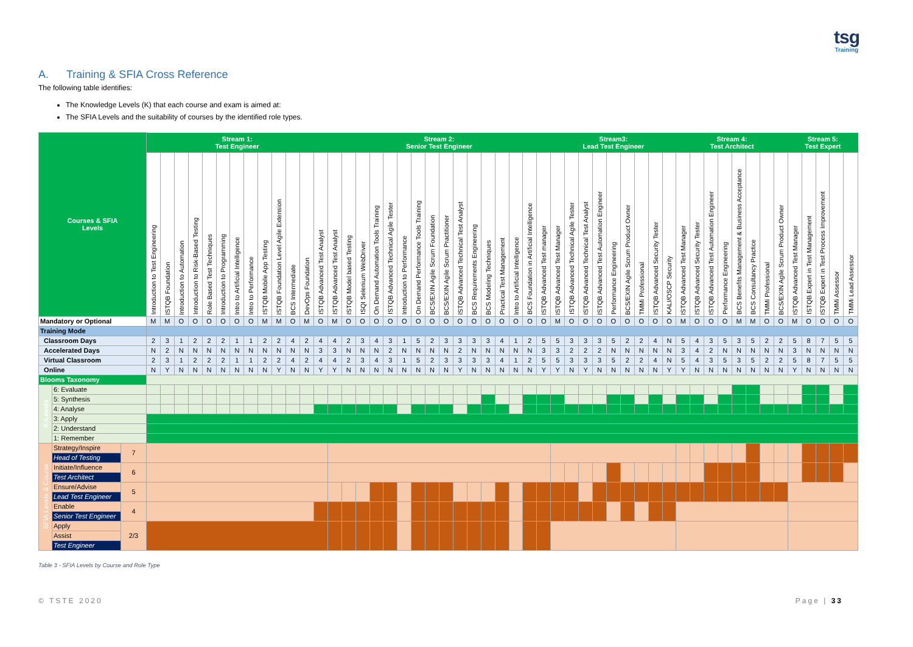tsg
Training
A. Training & SFIA Cross Reference
The following table identifies:
The Knowledge Levels (K) that each course and exam is aimed at:
The SFIA Levels and the suitability of courses by the identified role types.
| Courses & SFIA Levels | | | Stream 1: Test Engineer | | | | | | | | | | | | | Stream 2: Senior Test Engineer | | | | | | | | | | | | | | | | Stream3: Lead Test Engineer | | | | | | | | | Stream 4: Test Architect | | | | | | | | Stream 5: Test Expert | | | | |
| --- | --- | --- | --- | --- | --- | --- | --- | --- | --- | --- | --- | --- | --- | --- | --- | --- | --- | --- | --- | --- | --- | --- | --- | --- | --- | --- | --- | --- | --- | --- | --- | --- | --- | --- | --- | --- | --- | --- | --- | --- | --- | --- | --- | --- | --- | --- | --- | --- | --- | --- | --- | --- | --- |
| | | | Introduction to Test Engineering | ISTQB Foundation | Introduction to Automation | Introduction to Risk-Based Testing | Role Based Test Techniques | Introduction to Programming | Intro to Artificial Intelligence | Intro to Performance | ISTQB Mobile App Testing | ISTQB Foundation Level Agile Extension | BCS Intermediate | DevOps Foundation | ISTQB Advanced Test Analyst | ISTQB Advanced Test Analyst | ISTQB Model based Testing | ISQI Selenium WebDriver | On Demand Automation Tools Training | ISTQB Advanced Technical Agile Tester | Introduction to Performance | On Demand Performance Tools Training | BCS/EXIN Agile Scrum Foundation | BCS/EXIN Agile Scrum Practitioner | ISTQB Advanced Technical Test Analyst | BCS Requirements Engineering | BCS Modeling Techniques | Practical Test Management | Intro to Artificial Intelligence | BCS Foundation in Artificial Intelligence | ISTQB Advanced Test manager | ISTQB Advanced Test Manager | ISTQB Advanced Technical Agile Tester | ISTQB Advanced Technical Test Analyst | ISTQB Advanced Test Automation Engineer | Performance Engineering | BCS/EXIN Agile Scrum Product Owner | TMMi Professional | ISTQB Advanced Security Tester | KALI/OSCP Security | ISTQB Advanced Test Manager | ISTQB Advanced Security Tester | ISTQB Advanced Test Automation Engineer | Performance Engineering | BCS Benefits Management & Business Acceptance | BCS Consultancy Practice | TMMi Professional | BCS/EXIN Agile Scrum Product Owner | ISTQB Advanced Test Manager | ISTQB Expert in Test Management | ISTQB Expert in Test Process Improvement | TMMi Assessor | TMMi Lead Assessor |
| Mandatory or Optional | | | M | M | O | O | O | O | O | O | M | M | O | M | O | M | O | O | O | O | O | O | O | O | O | O | O | O | O | O | O | M | O | O | O | O | O | O | O | O | M | O | O | O | M | M | O | O | M | O | O | O | O |
| Training Mode | | | | | | | | | | | | | | | | | | | | | | | | | | | | | | | | | | | | | | | | | | | | | | | | | | | | | |
| Classroom Days | | | 2 | 3 | 1 | 2 | 2 | 2 | 1 | 1 | 2 | 2 | 4 | 2 | 4 | 4 | 2 | 3 | 4 | 3 | 1 | 5 | 2 | 3 | 3 | 3 | 3 | 4 | 1 | 2 | 5 | 5 | 3 | 3 | 3 | 5 | 2 | 2 | 4 | N | 5 | 4 | 3 | 5 | 3 | 5 | 2 | 2 | 5 | 8 | 7 | 5 | 5 |
| Accelerated Days | | | N | 2 | N | N | N | N | N | N | N | N | N | N | 3 | 3 | N | N | N | 2 | N | N | N | N | 2 | N | N | N | N | N | 3 | 3 | 2 | 2 | 2 | N | N | N | N | N | 3 | 4 | 2 | N | N | N | N | N | 3 | N | N | N | N |
| Virtual Classroom | | | 2 | 3 | 1 | 2 | 2 | 2 | 1 | 1 | 2 | 2 | 4 | 2 | 4 | 4 | 2 | 3 | 4 | 3 | 1 | 5 | 2 | 3 | 3 | 3 | 3 | 4 | 1 | 2 | 5 | 5 | 3 | 3 | 3 | 5 | 2 | 2 | 4 | N | 5 | 4 | 3 | 5 | 3 | 5 | 2 | 2 | 5 | 8 | 7 | 5 | 5 |
| Online | | | N | Y | N | N | N | N | N | N | N | Y | N | N | Y | Y | N | N | N | N | N | N | N | N | Y | N | N | N | N | N | Y | Y | N | Y | N | N | N | N | N | Y | Y | N | N | N | N | N | N | N | Y | N | N | N | N |
| Blooms Taxonomy | | | | | | | | | | | | | | | | | | | | | | | | | | | | | | | | | | | | | | | | | | | | | | | | | | | | | |
| K-Levels | 6: Evaluate | | | | | | | | | | | | | | | | | | | | | | | | | | | | | | | | | | | | | | | | | | | | | | | | | | | | |
| | 5: Synthesis | | | | | | | | | | | | | | | | | | | | | | | | | | | | | | | | | | | | | | | | | | | | | | | | | | | | |
| | 4: Analyse | | | | | | | | | | | | | | | | | | | | | | | | | | | | | | | | | | | | | | | | | | | | | | | | | | | | |
| | 3: Apply | | | | | | | | | | | | | | | | | | | | | | | | | | | | | | | | | | | | | | | | | | | | | | | | | | | | |
| | 2: Understand | | | | | | | | | | | | | | | | | | | | | | | | | | | | | | | | | | | | | | | | | | | | | | | | | | | | |
| | 1: Remember | | | | | | | | | | | | | | | | | | | | | | | | | | | | | | | | | | | | | | | | | | | | | | | | | | | | |
| SFIA Levels & Course | Strategy/Inspire | 7 | | | | | | | | | | | | | | | | | | | | | | | | | | | | | | | | | | | | | | | | | | | | | | | | | | | |
| | Head of Testing | | | | | | | | | | | | | | | | | | | | | | | | | | | | | | | | | | | | | | | | | | | | | | | | | | | | |
| | Initiate/Influence | 6 | | | | | | | | | | | | | | | | | | | | | | | | | | | | | | | | | | | | | | | | | | | | | | | | | | | |
| | Test Architect | | | | | | | | | | | | | | | | | | | | | | | | | | | | | | | | | | | | | | | | | | | | | | | | | | | | |
| | Ensure/Advise | 5 | | | | | | | | | | | | | | | | | | | | | | | | | | | | | | | | | | | | | | | | | | | | | | | | | | | |
| | Lead Test Engineer | | | | | | | | | | | | | | | | | | | | | | | | | | | | | | | | | | | | | | | | | | | | | | | | | | | | |
| | Enable | 4 | | | | | | | | | | | | | | | | | | | | | | | | | | | | | | | | | | | | | | | | | | | | | | | | | | | |
| | Senior Test Engineer | | | | | | | | | | | | | | | | | | | | | | | | | | | | | | | | | | | | | | | | | | | | | | | | | | | | |
| | Apply | 2/3 | | | | | | | | | | | | | | | | | | | | | | | | | | | | | | | | | | | | | | | | | | | | | | | | | | | |
| | Assist | | | | | | | | | | | | | | | | | | | | | | | | | | | | | | | | | | | | | | | | | | | | | | | | | | | | |
| | Test Engineer | | | | | | | | | | | | | | | | | | | | | | | | | | | | | | | | | | | | | | | | | | | | | | | | | | | | |
Table 3 - SFIA Levels by Course and Role Type
© TSTE 2020 Page | 33